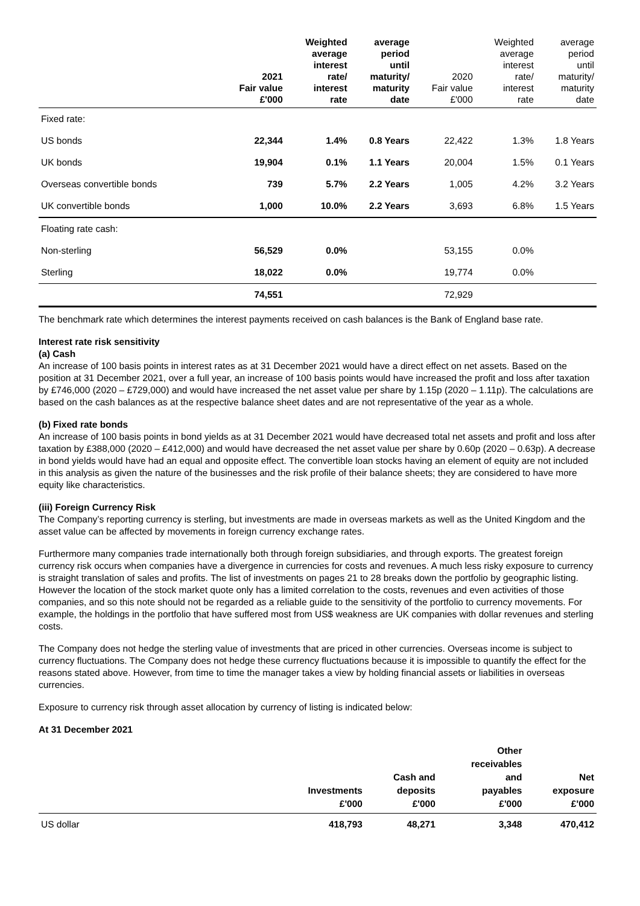| | 2021 Fair value £'000 | Weighted average interest rate/ interest rate | average period until maturity/ maturity date | 2020 Fair value £'000 | Weighted average interest rate/ interest rate | average period until maturity/ maturity date |
| --- | --- | --- | --- | --- | --- | --- |
| Fixed rate: | | | | | | |
| US bonds | 22,344 | 1.4% | 0.8 Years | 22,422 | 1.3% | 1.8 Years |
| UK bonds | 19,904 | 0.1% | 1.1 Years | 20,004 | 1.5% | 0.1 Years |
| Overseas convertible bonds | 739 | 5.7% | 2.2 Years | 1,005 | 4.2% | 3.2 Years |
| UK convertible bonds | 1,000 | 10.0% | 2.2 Years | 3,693 | 6.8% | 1.5 Years |
| Floating rate cash: | | | | | | |
| Non-sterling | 56,529 | 0.0% | | 53,155 | 0.0% | |
| Sterling | 18,022 | 0.0% | | 19,774 | 0.0% | |
| | 74,551 | | | 72,929 | | |
The benchmark rate which determines the interest payments received on cash balances is the Bank of England base rate.
Interest rate risk sensitivity
(a) Cash
An increase of 100 basis points in interest rates as at 31 December 2021 would have a direct effect on net assets. Based on the position at 31 December 2021, over a full year, an increase of 100 basis points would have increased the profit and loss after taxation by £746,000 (2020 – £729,000) and would have increased the net asset value per share by 1.15p (2020 – 1.11p). The calculations are based on the cash balances as at the respective balance sheet dates and are not representative of the year as a whole.
(b) Fixed rate bonds
An increase of 100 basis points in bond yields as at 31 December 2021 would have decreased total net assets and profit and loss after taxation by £388,000 (2020 – £412,000) and would have decreased the net asset value per share by 0.60p (2020 – 0.63p). A decrease in bond yields would have had an equal and opposite effect. The convertible loan stocks having an element of equity are not included in this analysis as given the nature of the businesses and the risk profile of their balance sheets; they are considered to have more equity like characteristics.
(iii) Foreign Currency Risk
The Company’s reporting currency is sterling, but investments are made in overseas markets as well as the United Kingdom and the asset value can be affected by movements in foreign currency exchange rates.
Furthermore many companies trade internationally both through foreign subsidiaries, and through exports. The greatest foreign currency risk occurs when companies have a divergence in currencies for costs and revenues. A much less risky exposure to currency is straight translation of sales and profits. The list of investments on pages 21 to 28 breaks down the portfolio by geographic listing. However the location of the stock market quote only has a limited correlation to the costs, revenues and even activities of those companies, and so this note should not be regarded as a reliable guide to the sensitivity of the portfolio to currency movements. For example, the holdings in the portfolio that have suffered most from US$ weakness are UK companies with dollar revenues and sterling costs.
The Company does not hedge the sterling value of investments that are priced in other currencies. Overseas income is subject to currency fluctuations. The Company does not hedge these currency fluctuations because it is impossible to quantify the effect for the reasons stated above. However, from time to time the manager takes a view by holding financial assets or liabilities in overseas currencies.
Exposure to currency risk through asset allocation by currency of listing is indicated below:
At 31 December 2021
| | Investments £'000 | Cash and deposits £'000 | Other receivables and payables £'000 | Net exposure £'000 |
| --- | --- | --- | --- | --- |
| US dollar | 418,793 | 48,271 | 3,348 | 470,412 |